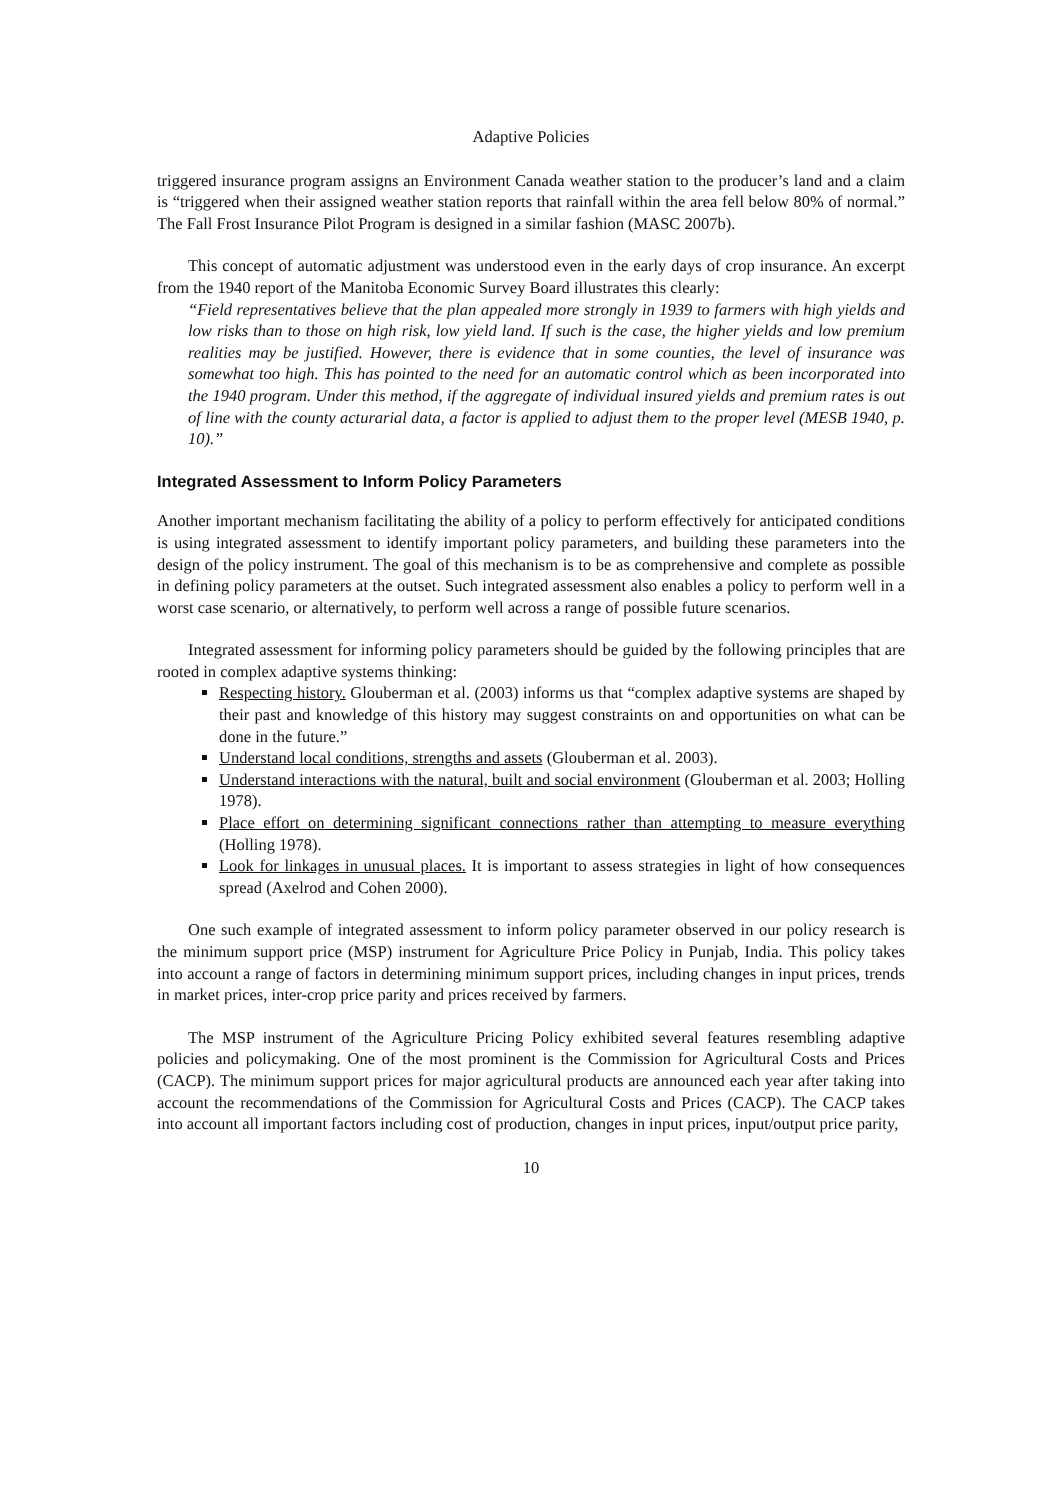Adaptive Policies
triggered insurance program assigns an Environment Canada weather station to the producer’s land and a claim is “triggered when their assigned weather station reports that rainfall within the area fell below 80% of normal.” The Fall Frost Insurance Pilot Program is designed in a similar fashion (MASC 2007b).
This concept of automatic adjustment was understood even in the early days of crop insurance. An excerpt from the 1940 report of the Manitoba Economic Survey Board illustrates this clearly:
“Field representatives believe that the plan appealed more strongly in 1939 to farmers with high yields and low risks than to those on high risk, low yield land. If such is the case, the higher yields and low premium realities may be justified. However, there is evidence that in some counties, the level of insurance was somewhat too high. This has pointed to the need for an automatic control which as been incorporated into the 1940 program. Under this method, if the aggregate of individual insured yields and premium rates is out of line with the county acturarial data, a factor is applied to adjust them to the proper level (MESB 1940, p. 10).”
Integrated Assessment to Inform Policy Parameters
Another important mechanism facilitating the ability of a policy to perform effectively for anticipated conditions is using integrated assessment to identify important policy parameters, and building these parameters into the design of the policy instrument. The goal of this mechanism is to be as comprehensive and complete as possible in defining policy parameters at the outset. Such integrated assessment also enables a policy to perform well in a worst case scenario, or alternatively, to perform well across a range of possible future scenarios.
Integrated assessment for informing policy parameters should be guided by the following principles that are rooted in complex adaptive systems thinking:
Respecting history. Glouberman et al. (2003) informs us that “complex adaptive systems are shaped by their past and knowledge of this history may suggest constraints on and opportunities on what can be done in the future.”
Understand local conditions, strengths and assets (Glouberman et al. 2003).
Understand interactions with the natural, built and social environment (Glouberman et al. 2003; Holling 1978).
Place effort on determining significant connections rather than attempting to measure everything (Holling 1978).
Look for linkages in unusual places. It is important to assess strategies in light of how consequences spread (Axelrod and Cohen 2000).
One such example of integrated assessment to inform policy parameter observed in our policy research is the minimum support price (MSP) instrument for Agriculture Price Policy in Punjab, India. This policy takes into account a range of factors in determining minimum support prices, including changes in input prices, trends in market prices, inter-crop price parity and prices received by farmers.
The MSP instrument of the Agriculture Pricing Policy exhibited several features resembling adaptive policies and policymaking. One of the most prominent is the Commission for Agricultural Costs and Prices (CACP). The minimum support prices for major agricultural products are announced each year after taking into account the recommendations of the Commission for Agricultural Costs and Prices (CACP). The CACP takes into account all important factors including cost of production, changes in input prices, input/output price parity,
10